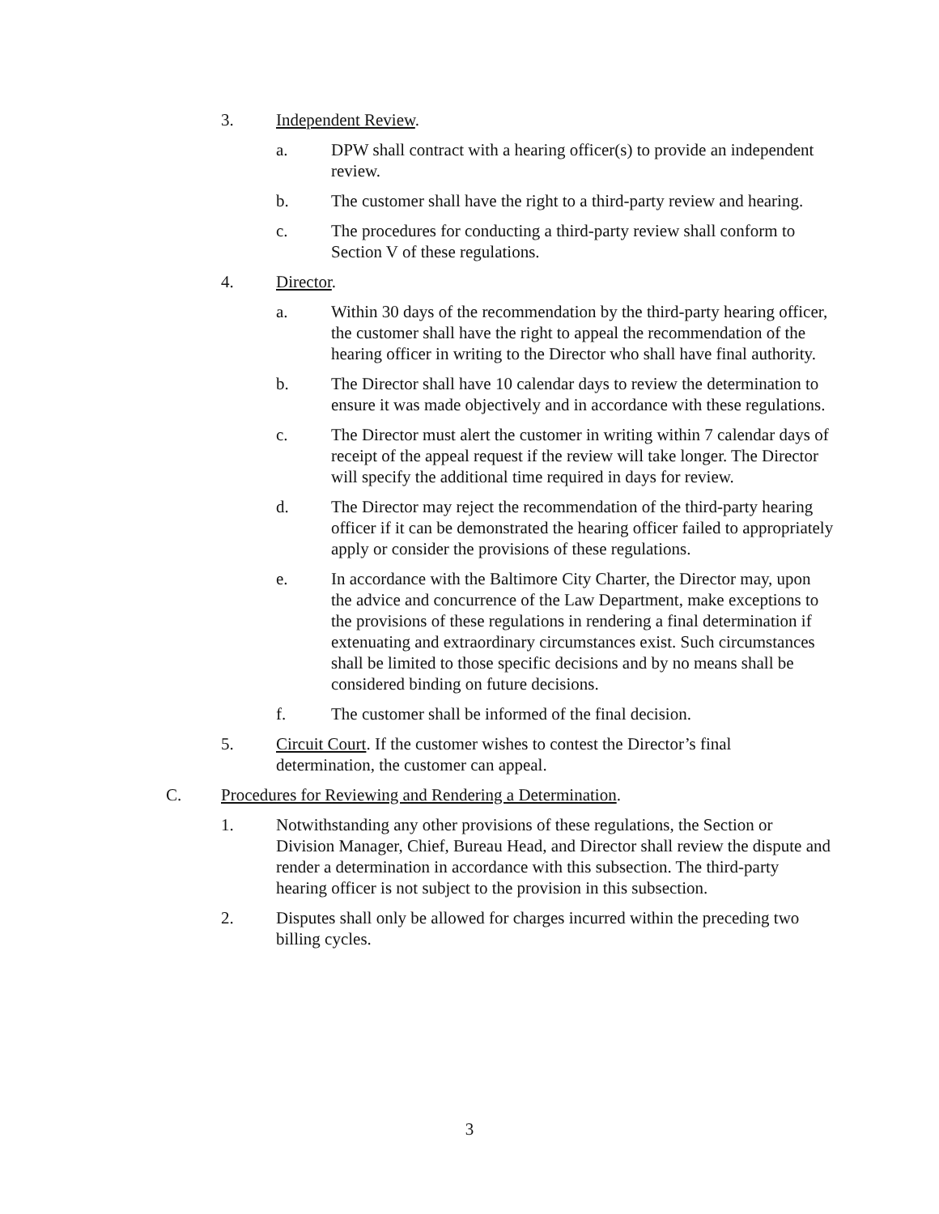3. Independent Review.
a. DPW shall contract with a hearing officer(s) to provide an independent review.
b. The customer shall have the right to a third-party review and hearing.
c. The procedures for conducting a third-party review shall conform to Section V of these regulations.
4. Director.
a. Within 30 days of the recommendation by the third-party hearing officer, the customer shall have the right to appeal the recommendation of the hearing officer in writing to the Director who shall have final authority.
b. The Director shall have 10 calendar days to review the determination to ensure it was made objectively and in accordance with these regulations.
c. The Director must alert the customer in writing within 7 calendar days of receipt of the appeal request if the review will take longer. The Director will specify the additional time required in days for review.
d. The Director may reject the recommendation of the third-party hearing officer if it can be demonstrated the hearing officer failed to appropriately apply or consider the provisions of these regulations.
e. In accordance with the Baltimore City Charter, the Director may, upon the advice and concurrence of the Law Department, make exceptions to the provisions of these regulations in rendering a final determination if extenuating and extraordinary circumstances exist. Such circumstances shall be limited to those specific decisions and by no means shall be considered binding on future decisions.
f. The customer shall be informed of the final decision.
5. Circuit Court. If the customer wishes to contest the Director’s final determination, the customer can appeal.
C. Procedures for Reviewing and Rendering a Determination.
1. Notwithstanding any other provisions of these regulations, the Section or Division Manager, Chief, Bureau Head, and Director shall review the dispute and render a determination in accordance with this subsection. The third-party hearing officer is not subject to the provision in this subsection.
2. Disputes shall only be allowed for charges incurred within the preceding two billing cycles.
3